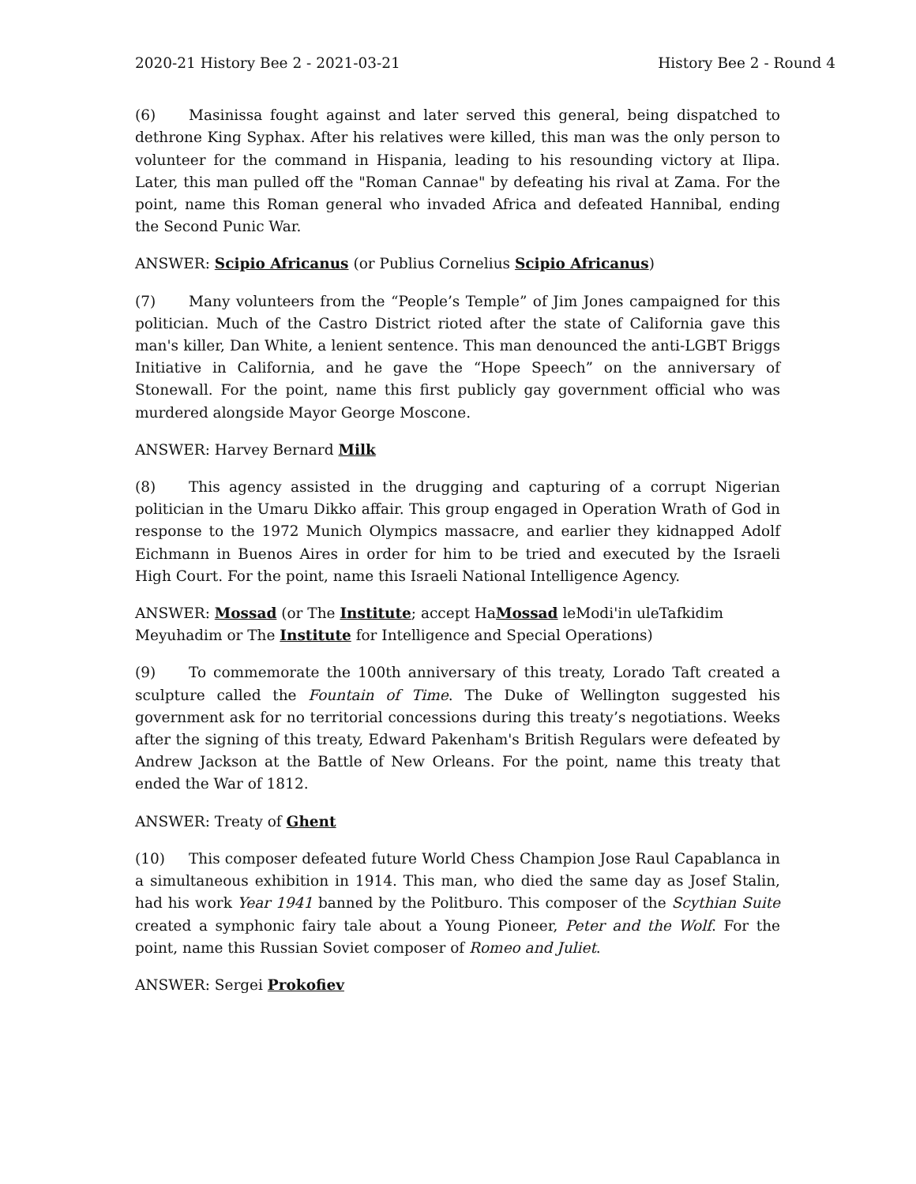2020-21 History Bee 2 - 2021-03-21 History Bee 2 - Round 4
(6) Masinissa fought against and later served this general, being dispatched to dethrone King Syphax. After his relatives were killed, this man was the only person to volunteer for the command in Hispania, leading to his resounding victory at Ilipa. Later, this man pulled off the "Roman Cannae" by defeating his rival at Zama. For the point, name this Roman general who invaded Africa and defeated Hannibal, ending the Second Punic War.
ANSWER: Scipio Africanus (or Publius Cornelius Scipio Africanus)
(7) Many volunteers from the “People’s Temple” of Jim Jones campaigned for this politician. Much of the Castro District rioted after the state of California gave this man's killer, Dan White, a lenient sentence. This man denounced the anti-LGBT Briggs Initiative in California, and he gave the “Hope Speech” on the anniversary of Stonewall. For the point, name this first publicly gay government official who was murdered alongside Mayor George Moscone.
ANSWER: Harvey Bernard Milk
(8) This agency assisted in the drugging and capturing of a corrupt Nigerian politician in the Umaru Dikko affair. This group engaged in Operation Wrath of God in response to the 1972 Munich Olympics massacre, and earlier they kidnapped Adolf Eichmann in Buenos Aires in order for him to be tried and executed by the Israeli High Court. For the point, name this Israeli National Intelligence Agency.
ANSWER: Mossad (or The Institute; accept HaMossad leModi'in uleTafkidim Meyuhadim or The Institute for Intelligence and Special Operations)
(9) To commemorate the 100th anniversary of this treaty, Lorado Taft created a sculpture called the Fountain of Time. The Duke of Wellington suggested his government ask for no territorial concessions during this treaty’s negotiations. Weeks after the signing of this treaty, Edward Pakenham's British Regulars were defeated by Andrew Jackson at the Battle of New Orleans. For the point, name this treaty that ended the War of 1812.
ANSWER: Treaty of Ghent
(10) This composer defeated future World Chess Champion Jose Raul Capablanca in a simultaneous exhibition in 1914. This man, who died the same day as Josef Stalin, had his work Year 1941 banned by the Politburo. This composer of the Scythian Suite created a symphonic fairy tale about a Young Pioneer, Peter and the Wolf. For the point, name this Russian Soviet composer of Romeo and Juliet.
ANSWER: Sergei Prokofiev